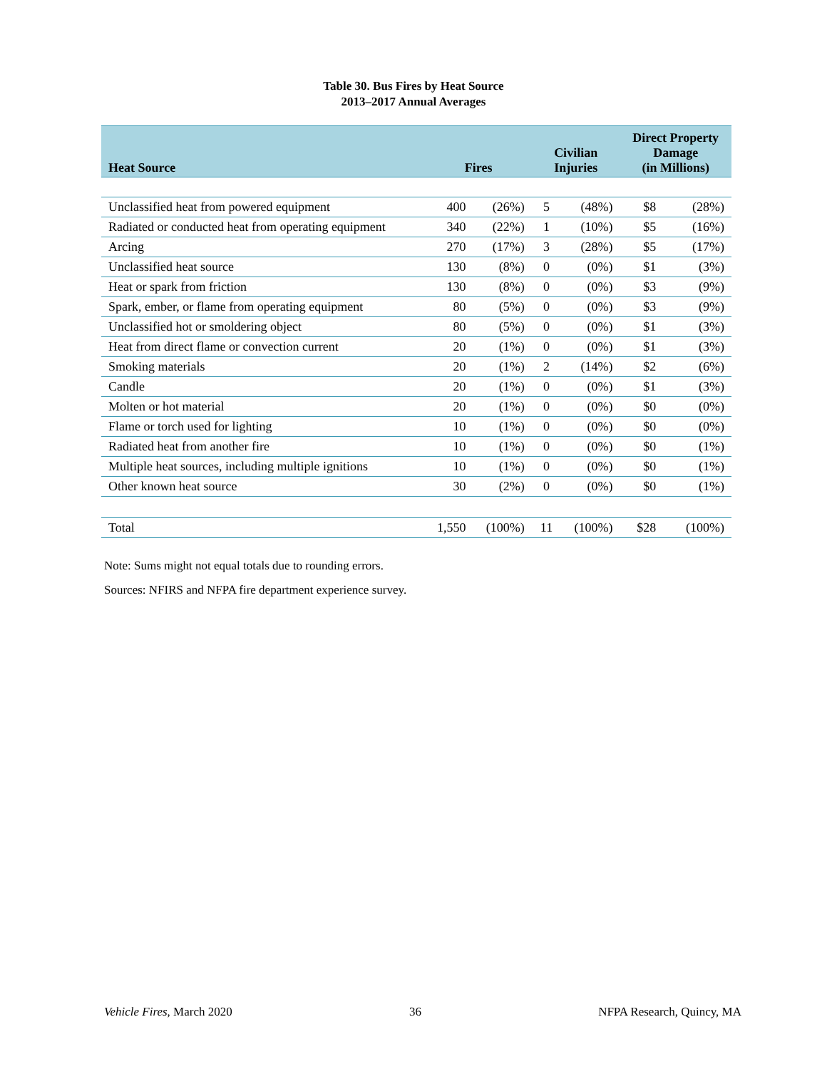Table 30. Bus Fires by Heat Source
2013–2017 Annual Averages
| Heat Source | Fires | | Civilian Injuries | | Direct Property Damage (in Millions) | |
| --- | --- | --- | --- | --- | --- | --- |
| Unclassified heat from powered equipment | 400 | (26%) | 5 | (48%) | $8 | (28%) |
| Radiated or conducted heat from operating equipment | 340 | (22%) | 1 | (10%) | $5 | (16%) |
| Arcing | 270 | (17%) | 3 | (28%) | $5 | (17%) |
| Unclassified heat source | 130 | (8%) | 0 | (0%) | $1 | (3%) |
| Heat or spark from friction | 130 | (8%) | 0 | (0%) | $3 | (9%) |
| Spark, ember, or flame from operating equipment | 80 | (5%) | 0 | (0%) | $3 | (9%) |
| Unclassified hot or smoldering object | 80 | (5%) | 0 | (0%) | $1 | (3%) |
| Heat from direct flame or convection current | 20 | (1%) | 0 | (0%) | $1 | (3%) |
| Smoking materials | 20 | (1%) | 2 | (14%) | $2 | (6%) |
| Candle | 20 | (1%) | 0 | (0%) | $1 | (3%) |
| Molten or hot material | 20 | (1%) | 0 | (0%) | $0 | (0%) |
| Flame or torch used for lighting | 10 | (1%) | 0 | (0%) | $0 | (0%) |
| Radiated heat from another fire | 10 | (1%) | 0 | (0%) | $0 | (1%) |
| Multiple heat sources, including multiple ignitions | 10 | (1%) | 0 | (0%) | $0 | (1%) |
| Other known heat source | 30 | (2%) | 0 | (0%) | $0 | (1%) |
| Total | 1,550 | (100%) | 11 | (100%) | $28 | (100%) |
Note: Sums might not equal totals due to rounding errors.
Sources: NFIRS and NFPA fire department experience survey.
Vehicle Fires, March 2020 36 NFPA Research, Quincy, MA